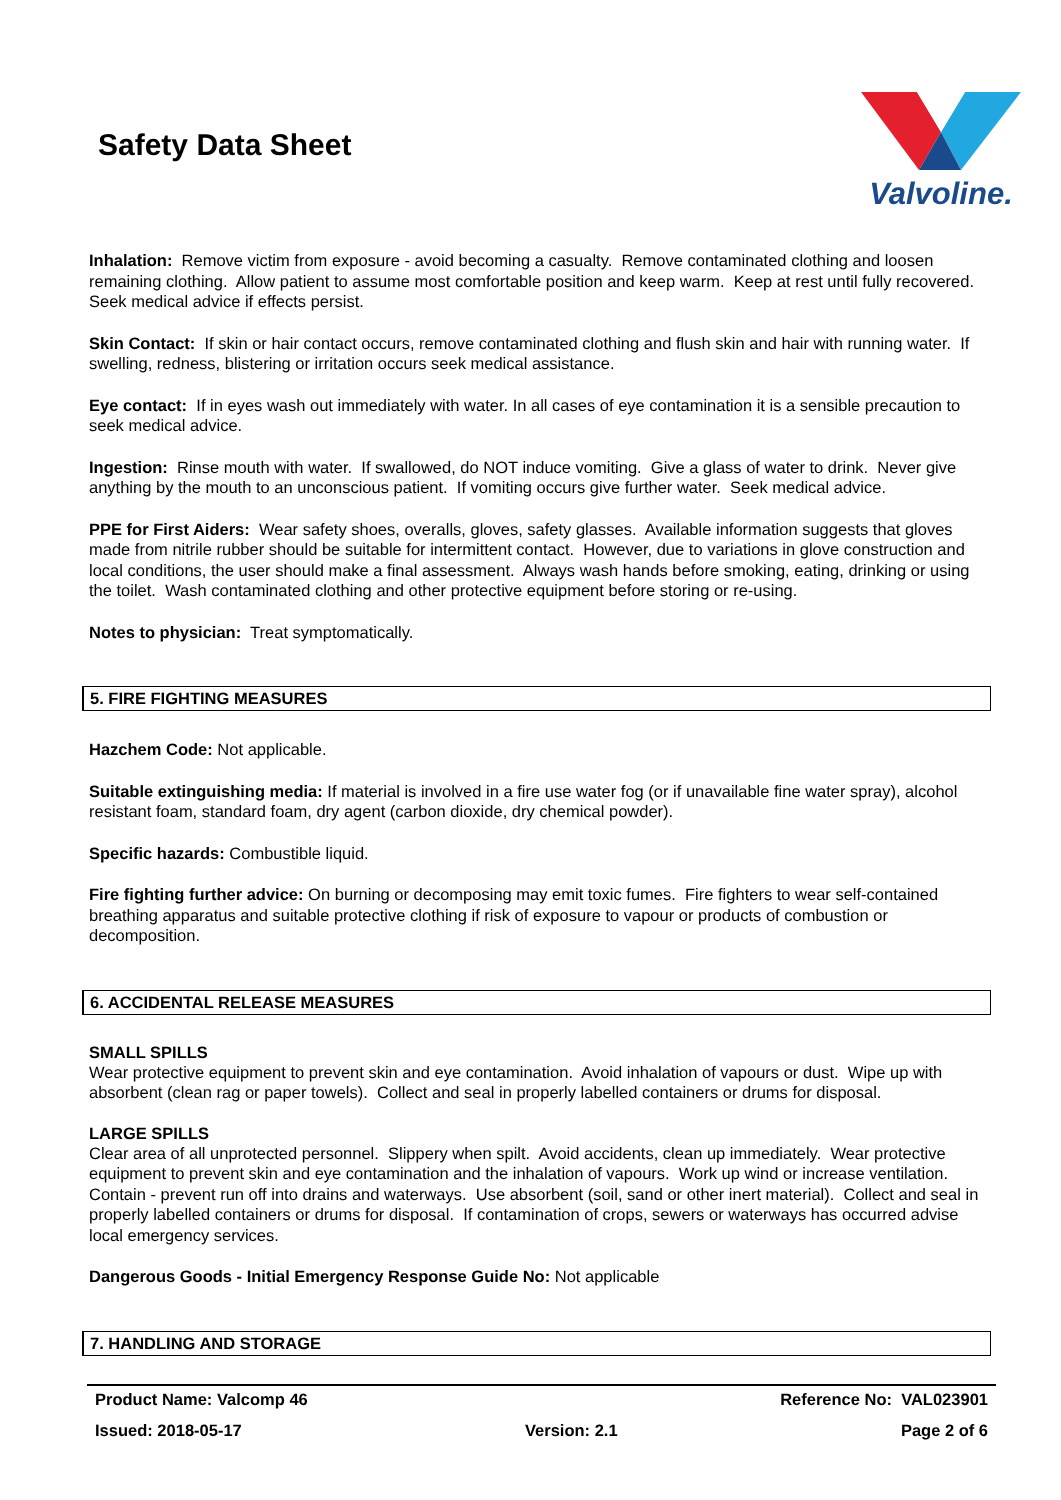Safety Data Sheet
Valvoline.
Inhalation: Remove victim from exposure - avoid becoming a casualty. Remove contaminated clothing and loosen remaining clothing. Allow patient to assume most comfortable position and keep warm. Keep at rest until fully recovered. Seek medical advice if effects persist.
Skin Contact: If skin or hair contact occurs, remove contaminated clothing and flush skin and hair with running water. If swelling, redness, blistering or irritation occurs seek medical assistance.
Eye contact: If in eyes wash out immediately with water. In all cases of eye contamination it is a sensible precaution to seek medical advice.
Ingestion: Rinse mouth with water. If swallowed, do NOT induce vomiting. Give a glass of water to drink. Never give anything by the mouth to an unconscious patient. If vomiting occurs give further water. Seek medical advice.
PPE for First Aiders: Wear safety shoes, overalls, gloves, safety glasses. Available information suggests that gloves made from nitrile rubber should be suitable for intermittent contact. However, due to variations in glove construction and local conditions, the user should make a final assessment. Always wash hands before smoking, eating, drinking or using the toilet. Wash contaminated clothing and other protective equipment before storing or re-using.
Notes to physician: Treat symptomatically.
5. FIRE FIGHTING MEASURES
Hazchem Code: Not applicable.
Suitable extinguishing media: If material is involved in a fire use water fog (or if unavailable fine water spray), alcohol resistant foam, standard foam, dry agent (carbon dioxide, dry chemical powder).
Specific hazards: Combustible liquid.
Fire fighting further advice: On burning or decomposing may emit toxic fumes. Fire fighters to wear self-contained breathing apparatus and suitable protective clothing if risk of exposure to vapour or products of combustion or decomposition.
6. ACCIDENTAL RELEASE MEASURES
SMALL SPILLS
Wear protective equipment to prevent skin and eye contamination. Avoid inhalation of vapours or dust. Wipe up with absorbent (clean rag or paper towels). Collect and seal in properly labelled containers or drums for disposal.
LARGE SPILLS
Clear area of all unprotected personnel. Slippery when spilt. Avoid accidents, clean up immediately. Wear protective equipment to prevent skin and eye contamination and the inhalation of vapours. Work up wind or increase ventilation. Contain - prevent run off into drains and waterways. Use absorbent (soil, sand or other inert material). Collect and seal in properly labelled containers or drums for disposal. If contamination of crops, sewers or waterways has occurred advise local emergency services.
Dangerous Goods - Initial Emergency Response Guide No: Not applicable
7. HANDLING AND STORAGE
Product Name: Valcomp 46 Reference No: VAL023901
Issued: 2018-05-17 Version: 2.1 Page 2 of 6